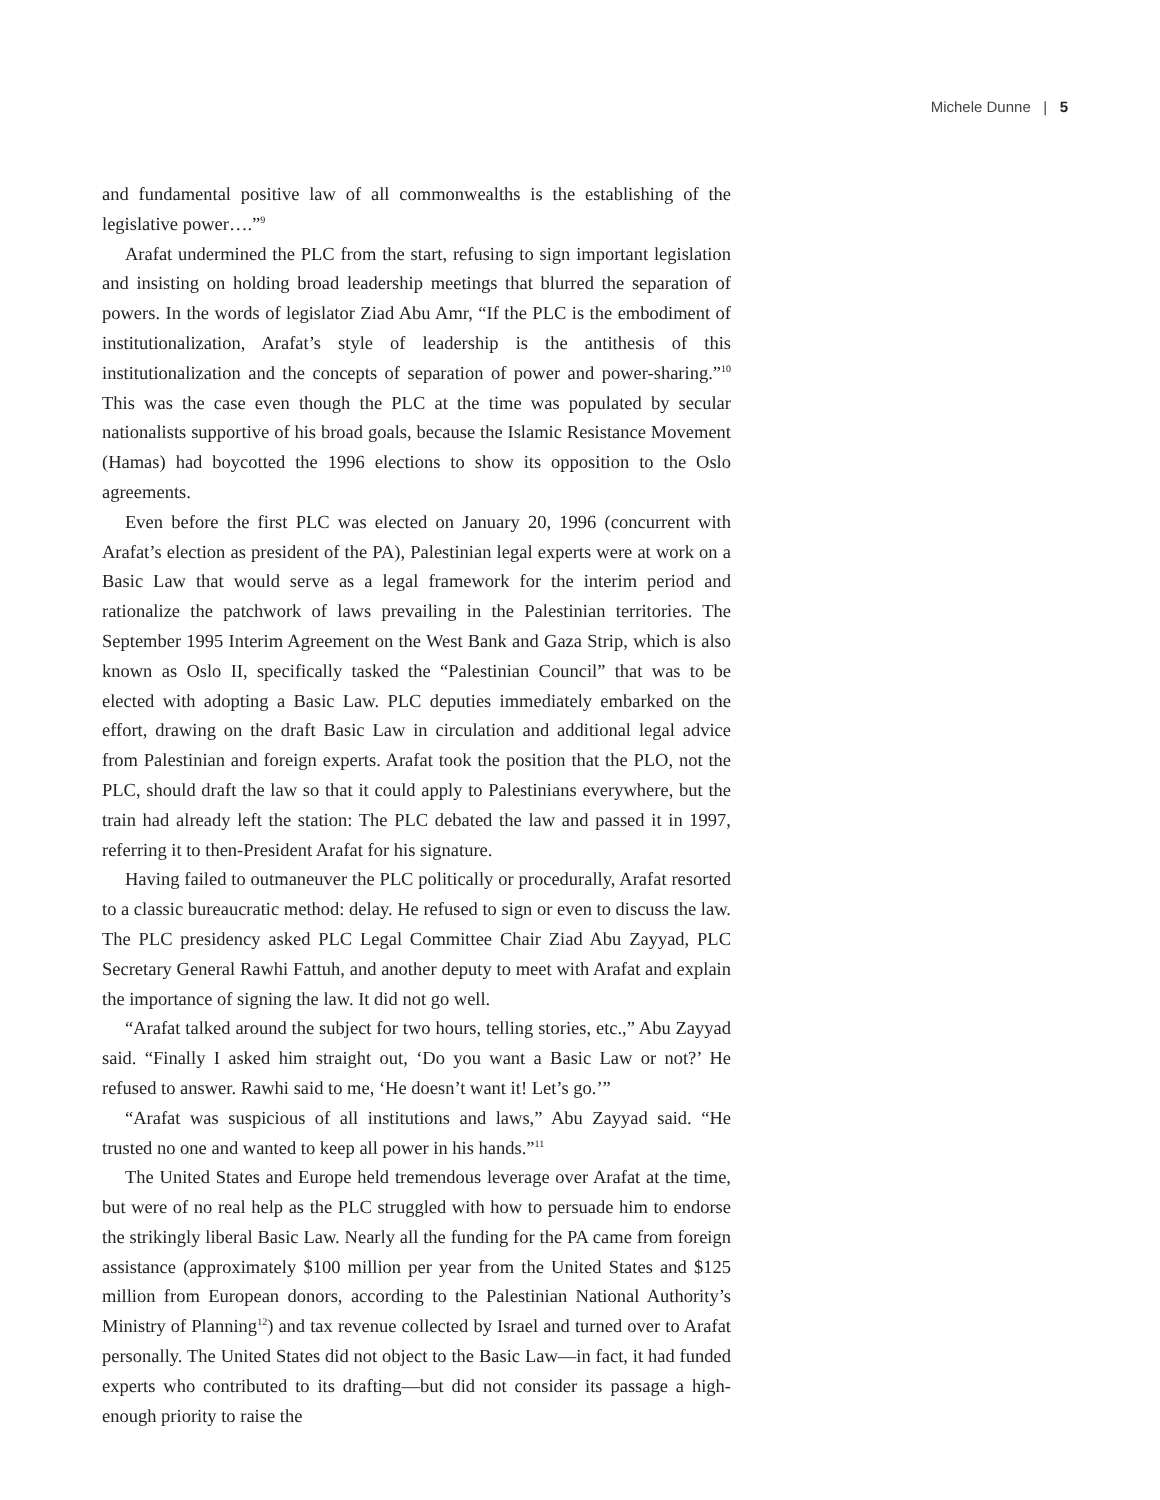Michele Dunne | 5
and fundamental positive law of all commonwealths is the establishing of the legislative power….”<sup>9</sup>
Arafat undermined the PLC from the start, refusing to sign important legislation and insisting on holding broad leadership meetings that blurred the separation of powers. In the words of legislator Ziad Abu Amr, “If the PLC is the embodiment of institutionalization, Arafat’s style of leadership is the antithesis of this institutionalization and the concepts of separation of power and power-sharing.”<sup>10</sup> This was the case even though the PLC at the time was populated by secular nationalists supportive of his broad goals, because the Islamic Resistance Movement (Hamas) had boycotted the 1996 elections to show its opposition to the Oslo agreements.
Even before the first PLC was elected on January 20, 1996 (concurrent with Arafat’s election as president of the PA), Palestinian legal experts were at work on a Basic Law that would serve as a legal framework for the interim period and rationalize the patchwork of laws prevailing in the Palestinian territories. The September 1995 Interim Agreement on the West Bank and Gaza Strip, which is also known as Oslo II, specifically tasked the “Palestinian Council” that was to be elected with adopting a Basic Law. PLC deputies immediately embarked on the effort, drawing on the draft Basic Law in circulation and additional legal advice from Palestinian and foreign experts. Arafat took the position that the PLO, not the PLC, should draft the law so that it could apply to Palestinians everywhere, but the train had already left the station: The PLC debated the law and passed it in 1997, referring it to then-President Arafat for his signature.
Having failed to outmaneuver the PLC politically or procedurally, Arafat resorted to a classic bureaucratic method: delay. He refused to sign or even to discuss the law. The PLC presidency asked PLC Legal Committee Chair Ziad Abu Zayyad, PLC Secretary General Rawhi Fattuh, and another deputy to meet with Arafat and explain the importance of signing the law. It did not go well.
“Arafat talked around the subject for two hours, telling stories, etc.,” Abu Zayyad said. “Finally I asked him straight out, ‘Do you want a Basic Law or not?’ He refused to answer. Rawhi said to me, ‘He doesn’t want it! Let’s go.’”
“Arafat was suspicious of all institutions and laws,” Abu Zayyad said. “He trusted no one and wanted to keep all power in his hands.”<sup>11</sup>
The United States and Europe held tremendous leverage over Arafat at the time, but were of no real help as the PLC struggled with how to persuade him to endorse the strikingly liberal Basic Law. Nearly all the funding for the PA came from foreign assistance (approximately $100 million per year from the United States and $125 million from European donors, according to the Palestinian National Authority’s Ministry of Planning<sup>12</sup>) and tax revenue collected by Israel and turned over to Arafat personally. The United States did not object to the Basic Law—in fact, it had funded experts who contributed to its drafting—but did not consider its passage a high-enough priority to raise the